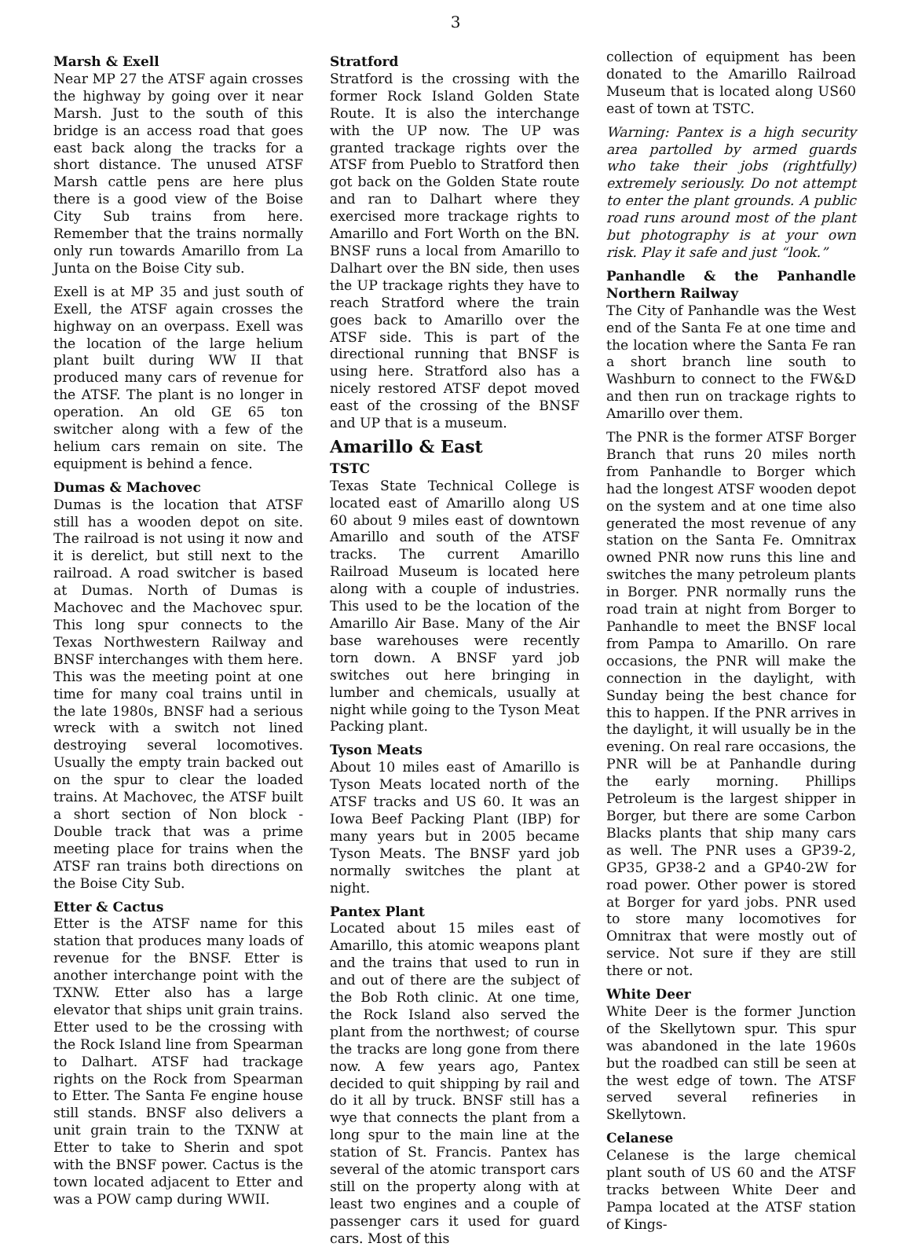3
Marsh & Exell
Near MP 27 the ATSF again crosses the highway by going over it near Marsh. Just to the south of this bridge is an access road that goes east back along the tracks for a short distance. The unused ATSF Marsh cattle pens are here plus there is a good view of the Boise City Sub trains from here. Remember that the trains normally only run towards Amarillo from La Junta on the Boise City sub.
Exell is at MP 35 and just south of Exell, the ATSF again crosses the highway on an overpass. Exell was the location of the large helium plant built during WW II that produced many cars of revenue for the ATSF. The plant is no longer in operation. An old GE 65 ton switcher along with a few of the helium cars remain on site. The equipment is behind a fence.
Dumas & Machovec
Dumas is the location that ATSF still has a wooden depot on site. The railroad is not using it now and it is derelict, but still next to the railroad. A road switcher is based at Dumas. North of Dumas is Machovec and the Machovec spur. This long spur connects to the Texas Northwestern Railway and BNSF interchanges with them here. This was the meeting point at one time for many coal trains until in the late 1980s, BNSF had a serious wreck with a switch not lined destroying several locomotives. Usually the empty train backed out on the spur to clear the loaded trains. At Machovec, the ATSF built a short section of Non block - Double track that was a prime meeting place for trains when the ATSF ran trains both directions on the Boise City Sub.
Etter & Cactus
Etter is the ATSF name for this station that produces many loads of revenue for the BNSF. Etter is another interchange point with the TXNW. Etter also has a large elevator that ships unit grain trains. Etter used to be the crossing with the Rock Island line from Spearman to Dalhart. ATSF had trackage rights on the Rock from Spearman to Etter. The Santa Fe engine house still stands. BNSF also delivers a unit grain train to the TXNW at Etter to take to Sherin and spot with the BNSF power. Cactus is the town located adjacent to Etter and was a POW camp during WWII.
Stratford
Stratford is the crossing with the former Rock Island Golden State Route. It is also the interchange with the UP now. The UP was granted trackage rights over the ATSF from Pueblo to Stratford then got back on the Golden State route and ran to Dalhart where they exercised more trackage rights to Amarillo and Fort Worth on the BN. BNSF runs a local from Amarillo to Dalhart over the BN side, then uses the UP trackage rights they have to reach Stratford where the train goes back to Amarillo over the ATSF side. This is part of the directional running that BNSF is using here. Stratford also has a nicely restored ATSF depot moved east of the crossing of the BNSF and UP that is a museum.
Amarillo & East
TSTC
Texas State Technical College is located east of Amarillo along US 60 about 9 miles east of downtown Amarillo and south of the ATSF tracks. The current Amarillo Railroad Museum is located here along with a couple of industries. This used to be the location of the Amarillo Air Base. Many of the Air base warehouses were recently torn down. A BNSF yard job switches out here bringing in lumber and chemicals, usually at night while going to the Tyson Meat Packing plant.
Tyson Meats
About 10 miles east of Amarillo is Tyson Meats located north of the ATSF tracks and US 60. It was an Iowa Beef Packing Plant (IBP) for many years but in 2005 became Tyson Meats. The BNSF yard job normally switches the plant at night.
Pantex Plant
Located about 15 miles east of Amarillo, this atomic weapons plant and the trains that used to run in and out of there are the subject of the Bob Roth clinic. At one time, the Rock Island also served the plant from the northwest; of course the tracks are long gone from there now. A few years ago, Pantex decided to quit shipping by rail and do it all by truck. BNSF still has a wye that connects the plant from a long spur to the main line at the station of St. Francis. Pantex has several of the atomic transport cars still on the property along with at least two engines and a couple of passenger cars it used for guard cars. Most of this
collection of equipment has been donated to the Amarillo Railroad Museum that is located along US60 east of town at TSTC.
Warning: Pantex is a high security area partolled by armed guards who take their jobs (rightfully) extremely seriously. Do not attempt to enter the plant grounds. A public road runs around most of the plant but photography is at your own risk. Play it safe and just “look.”
Panhandle & the Panhandle Northern Railway
The City of Panhandle was the West end of the Santa Fe at one time and the location where the Santa Fe ran a short branch line south to Washburn to connect to the FW&D and then run on trackage rights to Amarillo over them.
The PNR is the former ATSF Borger Branch that runs 20 miles north from Panhandle to Borger which had the longest ATSF wooden depot on the system and at one time also generated the most revenue of any station on the Santa Fe. Omnitrax owned PNR now runs this line and switches the many petroleum plants in Borger. PNR normally runs the road train at night from Borger to Panhandle to meet the BNSF local from Pampa to Amarillo. On rare occasions, the PNR will make the connection in the daylight, with Sunday being the best chance for this to happen. If the PNR arrives in the daylight, it will usually be in the evening. On real rare occasions, the PNR will be at Panhandle during the early morning. Phillips Petroleum is the largest shipper in Borger, but there are some Carbon Blacks plants that ship many cars as well. The PNR uses a GP39-2, GP35, GP38-2 and a GP40-2W for road power. Other power is stored at Borger for yard jobs. PNR used to store many locomotives for Omnitrax that were mostly out of service. Not sure if they are still there or not.
White Deer
White Deer is the former Junction of the Skellytown spur. This spur was abandoned in the late 1960s but the roadbed can still be seen at the west edge of town. The ATSF served several refineries in Skellytown.
Celanese
Celanese is the large chemical plant south of US 60 and the ATSF tracks between White Deer and Pampa located at the ATSF station of Kings-